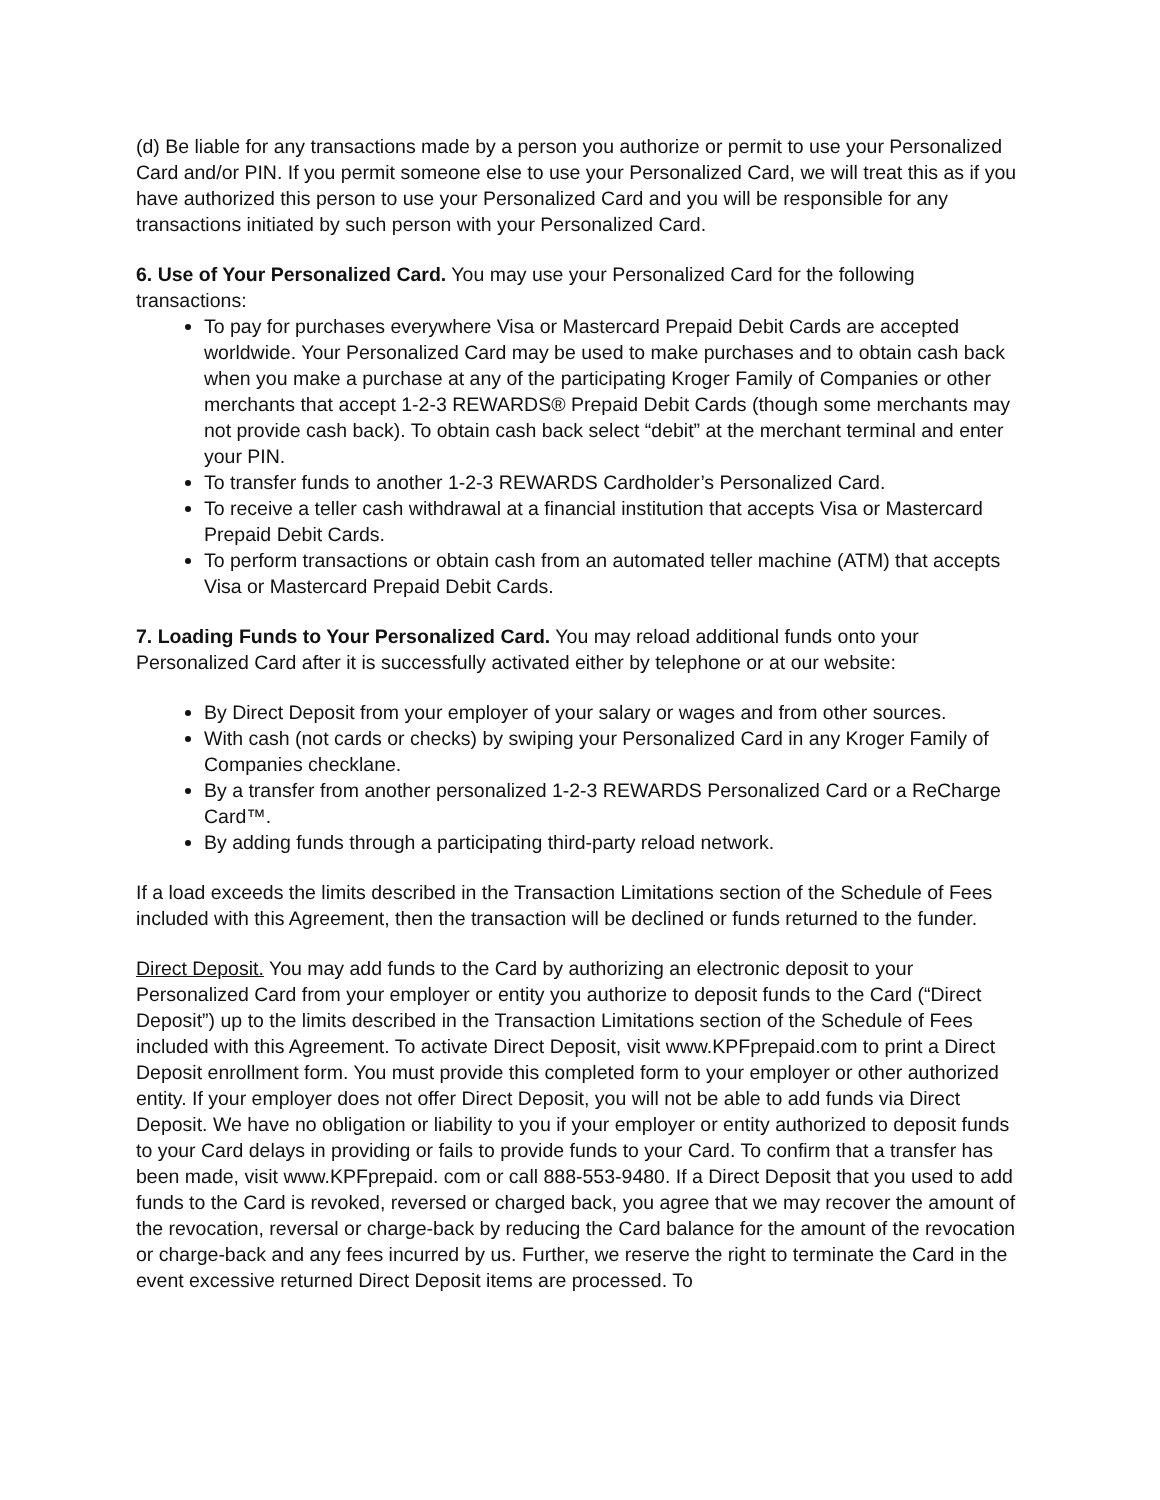(d) Be liable for any transactions made by a person you authorize or permit to use your Personalized Card and/or PIN. If you permit someone else to use your Personalized Card, we will treat this as if you have authorized this person to use your Personalized Card and you will be responsible for any transactions initiated by such person with your Personalized Card.
6. Use of Your Personalized Card. You may use your Personalized Card for the following transactions:
To pay for purchases everywhere Visa or Mastercard Prepaid Debit Cards are accepted worldwide. Your Personalized Card may be used to make purchases and to obtain cash back when you make a purchase at any of the participating Kroger Family of Companies or other merchants that accept 1-2-3 REWARDS® Prepaid Debit Cards (though some merchants may not provide cash back). To obtain cash back select “debit” at the merchant terminal and enter your PIN.
To transfer funds to another 1-2-3 REWARDS Cardholder’s Personalized Card.
To receive a teller cash withdrawal at a financial institution that accepts Visa or Mastercard Prepaid Debit Cards.
To perform transactions or obtain cash from an automated teller machine (ATM) that accepts Visa or Mastercard Prepaid Debit Cards.
7. Loading Funds to Your Personalized Card. You may reload additional funds onto your Personalized Card after it is successfully activated either by telephone or at our website:
By Direct Deposit from your employer of your salary or wages and from other sources.
With cash (not cards or checks) by swiping your Personalized Card in any Kroger Family of Companies checklane.
By a transfer from another personalized 1-2-3 REWARDS Personalized Card or a ReCharge Card™.
By adding funds through a participating third-party reload network.
If a load exceeds the limits described in the Transaction Limitations section of the Schedule of Fees included with this Agreement, then the transaction will be declined or funds returned to the funder.
Direct Deposit. You may add funds to the Card by authorizing an electronic deposit to your Personalized Card from your employer or entity you authorize to deposit funds to the Card (“Direct Deposit”) up to the limits described in the Transaction Limitations section of the Schedule of Fees included with this Agreement. To activate Direct Deposit, visit www.KPFprepaid.com to print a Direct Deposit enrollment form. You must provide this completed form to your employer or other authorized entity. If your employer does not offer Direct Deposit, you will not be able to add funds via Direct Deposit. We have no obligation or liability to you if your employer or entity authorized to deposit funds to your Card delays in providing or fails to provide funds to your Card. To confirm that a transfer has been made, visit www.KPFprepaid. com or call 888-553-9480. If a Direct Deposit that you used to add funds to the Card is revoked, reversed or charged back, you agree that we may recover the amount of the revocation, reversal or charge-back by reducing the Card balance for the amount of the revocation or charge-back and any fees incurred by us. Further, we reserve the right to terminate the Card in the event excessive returned Direct Deposit items are processed. To